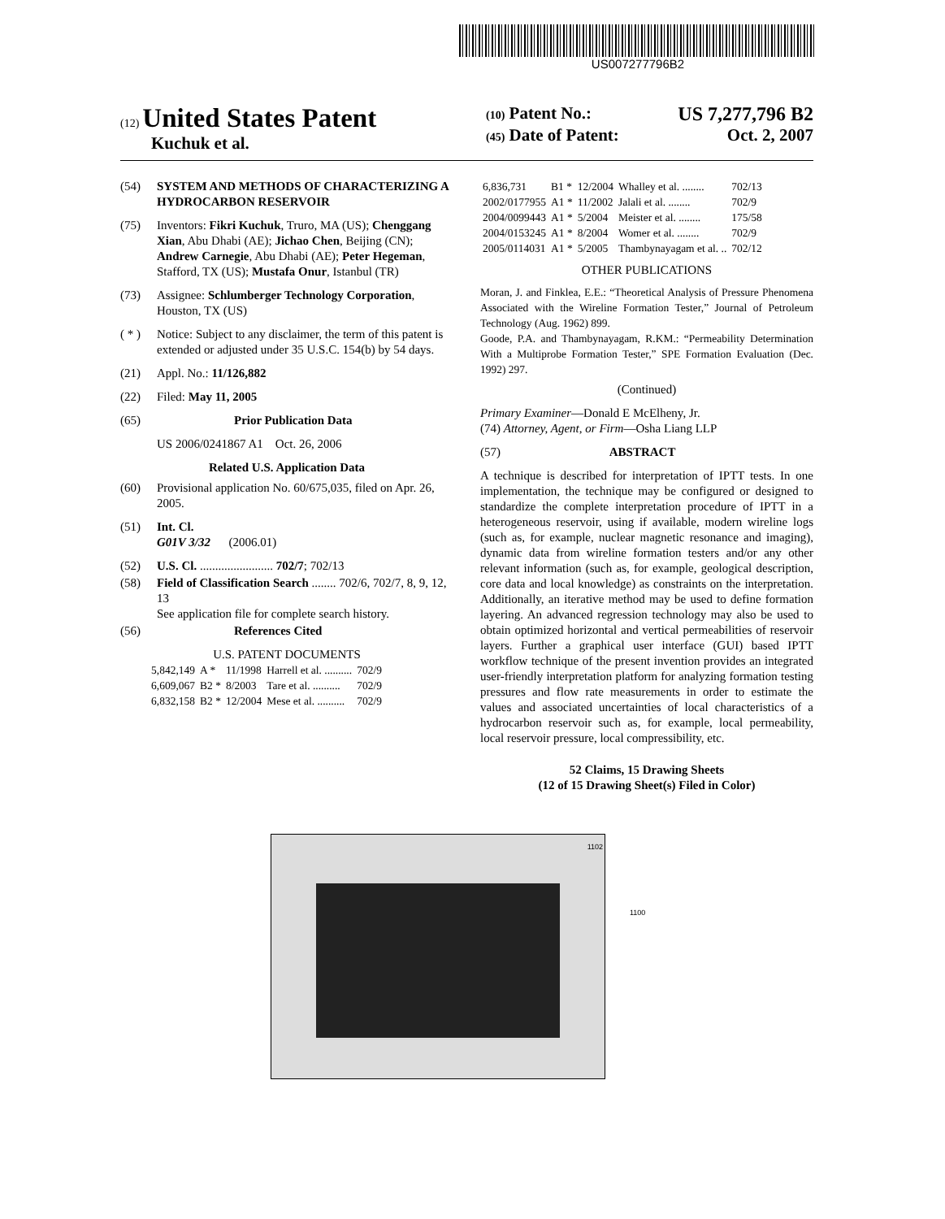US007277796B2
(12) United States Patent
Kuchuk et al.
(10) Patent No.: US 7,277,796 B2
(45) Date of Patent: Oct. 2, 2007
(54) SYSTEM AND METHODS OF CHARACTERIZING A HYDROCARBON RESERVOIR
(75) Inventors: Fikri Kuchuk, Truro, MA (US); Chenggang Xian, Abu Dhabi (AE); Jichao Chen, Beijing (CN); Andrew Carnegie, Abu Dhabi (AE); Peter Hegeman, Stafford, TX (US); Mustafa Onur, Istanbul (TR)
(73) Assignee: Schlumberger Technology Corporation, Houston, TX (US)
( * ) Notice: Subject to any disclaimer, the term of this patent is extended or adjusted under 35 U.S.C. 154(b) by 54 days.
(21) Appl. No.: 11/126,882
(22) Filed: May 11, 2005
(65) Prior Publication Data
US 2006/0241867 A1 Oct. 26, 2006
Related U.S. Application Data
(60) Provisional application No. 60/675,035, filed on Apr. 26, 2005.
(51) Int. Cl.
G01V 3/32 (2006.01)
(52) U.S. Cl. ........................ 702/7; 702/13
(58) Field of Classification Search ........ 702/6, 702/7, 8, 9, 12, 13
See application file for complete search history.
(56) References Cited
U.S. PATENT DOCUMENTS
| 5,842,149 | A * | 11/1998 | Harrell et al. .......... | 702/9 |
| 6,609,067 | B2 * | 8/2003 | Tare et al. .......... | 702/9 |
| 6,832,158 | B2 * | 12/2004 | Mese et al. .......... | 702/9 |
| 6,836,731 | B1 * | 12/2004 | Whalley et al. ........ | 702/13 |
| 2002/0177955 | A1 * | 11/2002 | Jalali et al. ........ | 702/9 |
| 2004/0099443 | A1 * | 5/2004 | Meister et al. ........ | 175/58 |
| 2004/0153245 | A1 * | 8/2004 | Womer et al. ........ | 702/9 |
| 2005/0114031 | A1 * | 5/2005 | Thambynayagam et al. .. | 702/12 |
OTHER PUBLICATIONS
Moran, J. and Finklea, E.E.: “Theoretical Analysis of Pressure Phenomena Associated with the Wireline Formation Tester,” Journal of Petroleum Technology (Aug. 1962) 899.
Goode, P.A. and Thambynayagam, R.KM.: “Permeability Determination With a Multiprobe Formation Tester,” SPE Formation Evaluation (Dec. 1992) 297.
(Continued)
Primary Examiner—Donald E McElheny, Jr.
(74) Attorney, Agent, or Firm—Osha Liang LLP
(57) ABSTRACT
A technique is described for interpretation of IPTT tests. In one implementation, the technique may be configured or designed to standardize the complete interpretation procedure of IPTT in a heterogeneous reservoir, using if available, modern wireline logs (such as, for example, nuclear magnetic resonance and imaging), dynamic data from wireline formation testers and/or any other relevant information (such as, for example, geological description, core data and local knowledge) as constraints on the interpretation. Additionally, an iterative method may be used to define formation layering. An advanced regression technology may also be used to obtain optimized horizontal and vertical permeabilities of reservoir layers. Further a graphical user interface (GUI) based IPTT workflow technique of the present invention provides an integrated user-friendly interpretation platform for analyzing formation testing pressures and flow rate measurements in order to estimate the values and associated uncertainties of local characteristics of a hydrocarbon reservoir such as, for example, local permeability, local reservoir pressure, local compressibility, etc.
52 Claims, 15 Drawing Sheets
(12 of 15 Drawing Sheet(s) Filed in Color)
1102
1100